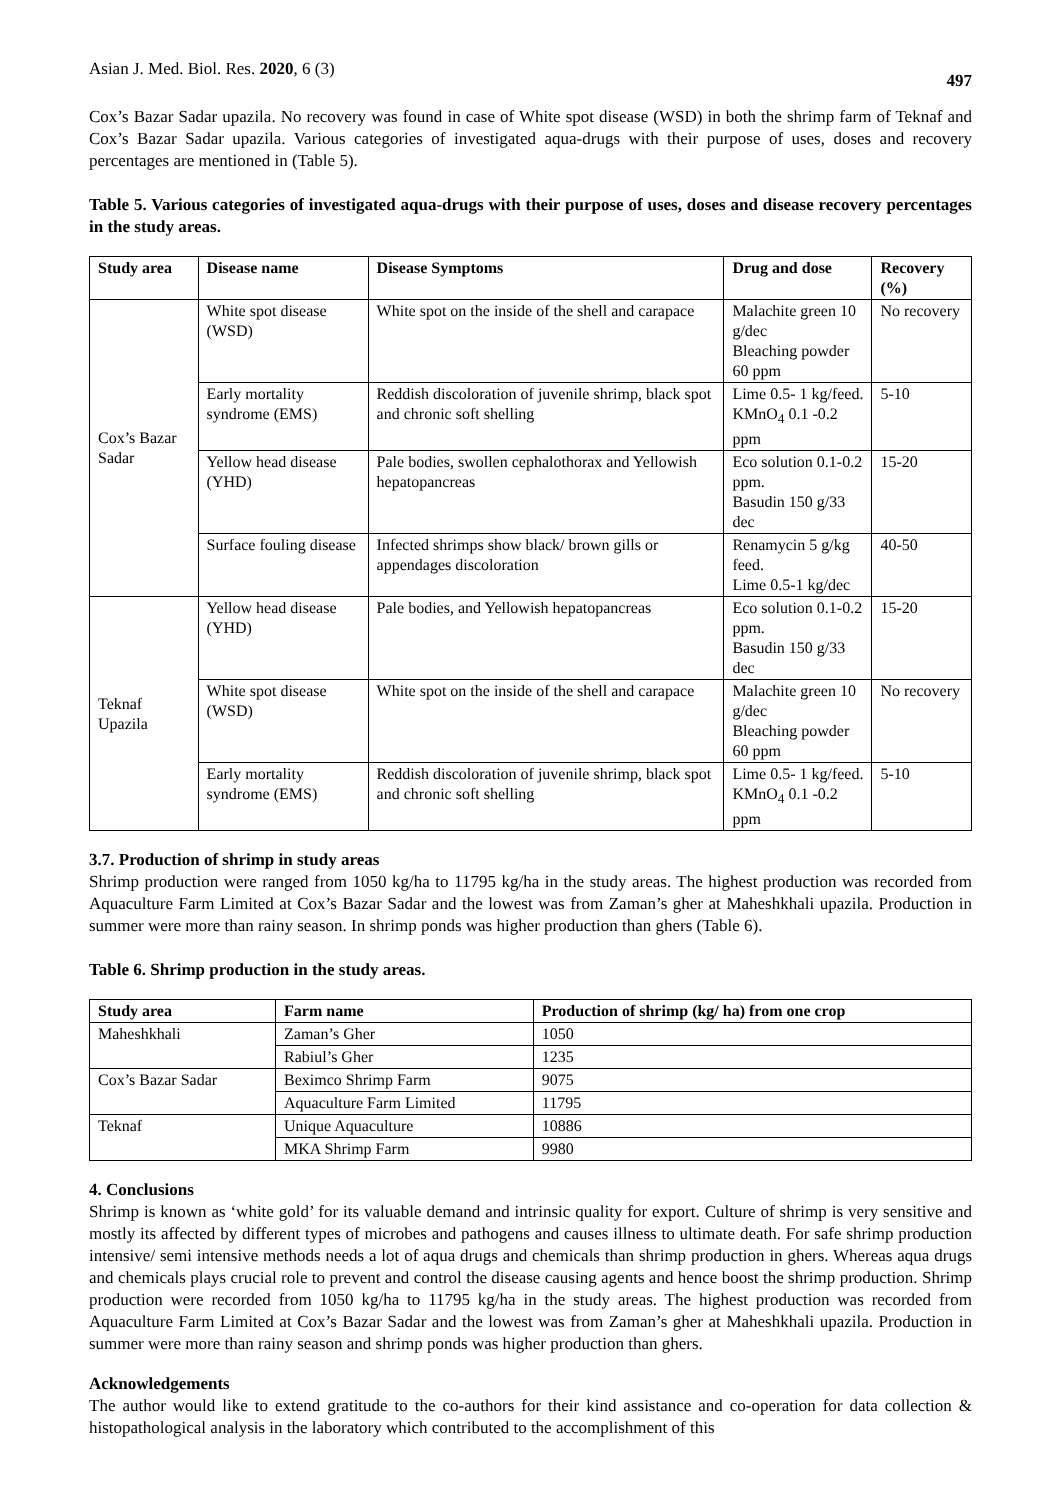Asian J. Med. Biol. Res. 2020, 6 (3) 497
Cox’s Bazar Sadar upazila. No recovery was found in case of White spot disease (WSD) in both the shrimp farm of Teknaf and Cox’s Bazar Sadar upazila. Various categories of investigated aqua-drugs with their purpose of uses, doses and recovery percentages are mentioned in (Table 5).
Table 5. Various categories of investigated aqua-drugs with their purpose of uses, doses and disease recovery percentages in the study areas.
| Study area | Disease name | Disease Symptoms | Drug and dose | Recovery (%) |
| --- | --- | --- | --- | --- |
| Cox’s Bazar Sadar | White spot disease (WSD) | White spot on the inside of the shell and carapace | Malachite green 10 g/dec Bleaching powder 60 ppm | No recovery |
| | Early mortality syndrome (EMS) | Reddish discoloration of juvenile shrimp, black spot and chronic soft shelling | Lime 0.5- 1 kg/feed. KMnO<sub>4</sub> 0.1 -0.2 ppm | 5-10 |
| | Yellow head disease (YHD) | Pale bodies, swollen cephalothorax and Yellowish hepatopancreas | Eco solution 0.1-0.2 ppm. Basudin 150 g/33 dec | 15-20 |
| | Surface fouling disease | Infected shrimps show black/ brown gills or appendages discoloration | Renamycin 5 g/kg feed. Lime 0.5-1 kg/dec | 40-50 |
| Teknaf Upazila | Yellow head disease (YHD) | Pale bodies, and Yellowish hepatopancreas | Eco solution 0.1-0.2 ppm. Basudin 150 g/33 dec | 15-20 |
| | White spot disease (WSD) | White spot on the inside of the shell and carapace | Malachite green 10 g/dec Bleaching powder 60 ppm | No recovery |
| | Early mortality syndrome (EMS) | Reddish discoloration of juvenile shrimp, black spot and chronic soft shelling | Lime 0.5- 1 kg/feed. KMnO<sub>4</sub> 0.1 -0.2 ppm | 5-10 |
3.7. Production of shrimp in study areas
Shrimp production were ranged from 1050 kg/ha to 11795 kg/ha in the study areas. The highest production was recorded from Aquaculture Farm Limited at Cox’s Bazar Sadar and the lowest was from Zaman’s gher at Maheshkhali upazila. Production in summer were more than rainy season. In shrimp ponds was higher production than ghers (Table 6).
Table 6. Shrimp production in the study areas.
| Study area | Farm name | Production of shrimp (kg/ ha) from one crop |
| --- | --- | --- |
| Maheshkhali | Zaman’s Gher | 1050 |
| | Rabiul’s Gher | 1235 |
| Cox’s Bazar Sadar | Beximco Shrimp Farm | 9075 |
| | Aquaculture Farm Limited | 11795 |
| Teknaf | Unique Aquaculture | 10886 |
| | MKA Shrimp Farm | 9980 |
4. Conclusions
Shrimp is known as ‘white gold’ for its valuable demand and intrinsic quality for export. Culture of shrimp is very sensitive and mostly its affected by different types of microbes and pathogens and causes illness to ultimate death. For safe shrimp production intensive/ semi intensive methods needs a lot of aqua drugs and chemicals than shrimp production in ghers. Whereas aqua drugs and chemicals plays crucial role to prevent and control the disease causing agents and hence boost the shrimp production. Shrimp production were recorded from 1050 kg/ha to 11795 kg/ha in the study areas. The highest production was recorded from Aquaculture Farm Limited at Cox’s Bazar Sadar and the lowest was from Zaman’s gher at Maheshkhali upazila. Production in summer were more than rainy season and shrimp ponds was higher production than ghers.
Acknowledgements
The author would like to extend gratitude to the co-authors for their kind assistance and co-operation for data collection & histopathological analysis in the laboratory which contributed to the accomplishment of this